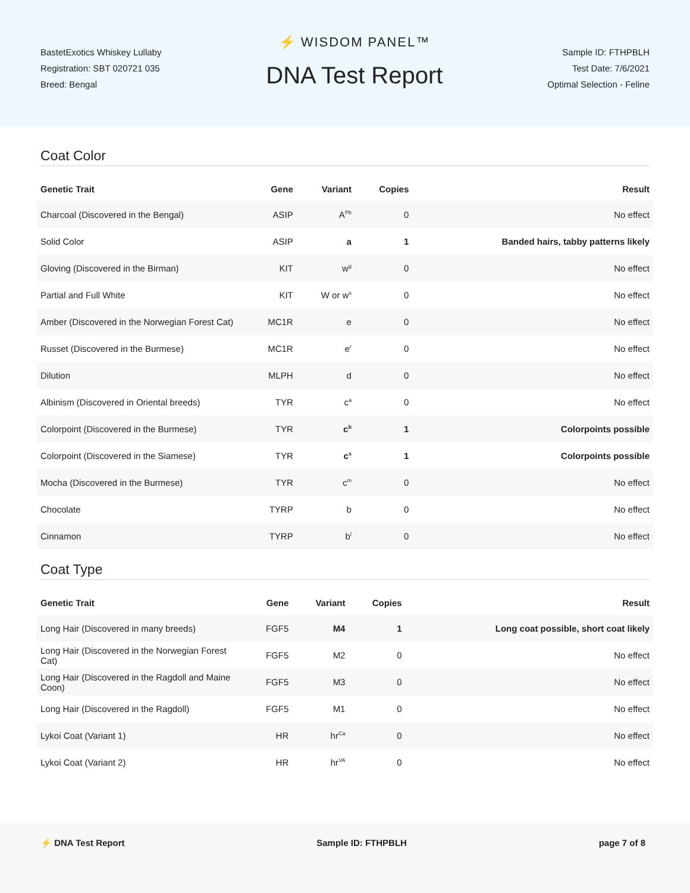BastetExotics Whiskey Lullaby
Registration: SBT 020721 035
Breed: Bengal
⚡ WISDOM PANEL™
DNA Test Report
Sample ID: FTHPBLH
Test Date: 7/6/2021
Optimal Selection - Feline
Coat Color
| Genetic Trait | Gene | Variant | Copies | Result |
| --- | --- | --- | --- | --- |
| Charcoal (Discovered in the Bengal) | ASIP | A<sup>Pb</sup> | 0 | No effect |
| Solid Color | ASIP | a | 1 | Banded hairs, tabby patterns likely |
| Gloving (Discovered in the Birman) | KIT | w<sup>g</sup> | 0 | No effect |
| Partial and Full White | KIT | W or w<sup>s</sup> | 0 | No effect |
| Amber (Discovered in the Norwegian Forest Cat) | MC1R | e | 0 | No effect |
| Russet (Discovered in the Burmese) | MC1R | e<sup>r</sup> | 0 | No effect |
| Dilution | MLPH | d | 0 | No effect |
| Albinism (Discovered in Oriental breeds) | TYR | c<sup>a</sup> | 0 | No effect |
| Colorpoint (Discovered in the Burmese) | TYR | c<sup>b</sup> | 1 | Colorpoints possible |
| Colorpoint (Discovered in the Siamese) | TYR | c<sup>s</sup> | 1 | Colorpoints possible |
| Mocha (Discovered in the Burmese) | TYR | c<sup>m</sup> | 0 | No effect |
| Chocolate | TYRP | b | 0 | No effect |
| Cinnamon | TYRP | b<sup>l</sup> | 0 | No effect |
Coat Type
| Genetic Trait | Gene | Variant | Copies | Result |
| --- | --- | --- | --- | --- |
| Long Hair (Discovered in many breeds) | FGF5 | M4 | 1 | Long coat possible, short coat likely |
| Long Hair (Discovered in the Norwegian Forest Cat) | FGF5 | M2 | 0 | No effect |
| Long Hair (Discovered in the Ragdoll and Maine Coon) | FGF5 | M3 | 0 | No effect |
| Long Hair (Discovered in the Ragdoll) | FGF5 | M1 | 0 | No effect |
| Lykoi Coat (Variant 1) | HR | hr<sup>Ca</sup> | 0 | No effect |
| Lykoi Coat (Variant 2) | HR | hr<sup>VA</sup> | 0 | No effect |
⚡ DNA Test Report Sample ID: FTHPBLH page 7 of 8